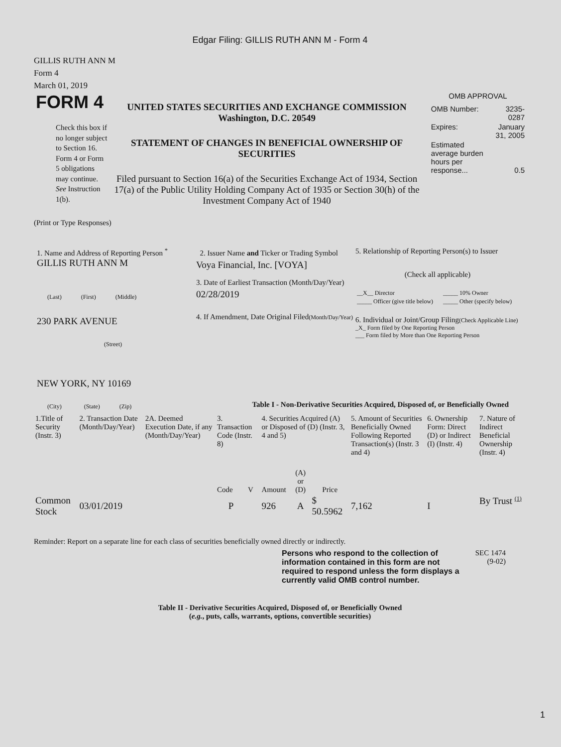Edgar Filing: GILLIS RUTH ANN M - Form 4
GILLIS RUTH ANN M
Form 4
March 01, 2019
FORM 4
Check this box if no longer subject to Section 16. Form 4 or Form 5 obligations may continue. See Instruction 1(b).
UNITED STATES SECURITIES AND EXCHANGE COMMISSION
Washington, D.C. 20549
STATEMENT OF CHANGES IN BENEFICIAL OWNERSHIP OF SECURITIES
Filed pursuant to Section 16(a) of the Securities Exchange Act of 1934, Section 17(a) of the Public Utility Holding Company Act of 1935 or Section 30(h) of the Investment Company Act of 1940
OMB APPROVAL
| OMB Number: | 3235-0287 |
| Expires: | January 31, 2005 |
| Estimated average burden hours per response... | 0.5 |
(Print or Type Responses)
1. Name and Address of Reporting Person <sup>*</sup>
GILLIS RUTH ANN M
(Last) (First) (Middle)
230 PARK AVENUE
(Street)
NEW YORK, NY 10169
(City) (State) (Zip)
2. Issuer Name and Ticker or Trading Symbol
Voya Financial, Inc. [VOYA]
3. Date of Earliest Transaction (Month/Day/Year)
02/28/2019
4. If Amendment, Date Original Filed(Month/Day/Year)
5. Relationship of Reporting Person(s) to Issuer
(Check all applicable)
| __X__ Director | _____ 10% Owner |
| _____ Officer (give title below) | _____ Other (specify below) |
6. Individual or Joint/Group Filing(Check Applicable Line)
_X_ Form filed by One Reporting Person
___ Form filed by More than One Reporting Person
Table I - Non-Derivative Securities Acquired, Disposed of, or Beneficially Owned
| 1.Title of Security (Instr. 3) | 2. Transaction Date (Month/Day/Year) | 2A. Deemed Execution Date, if any (Month/Day/Year) | 3. Transaction Code (Instr. 8) | | 4. Securities Acquired (A) or Disposed of (D) (Instr. 3, 4 and 5) | | | 5. Amount of Securities Beneficially Owned Following Reported Transaction(s) (Instr. 3 and 4) | 6. Ownership Form: Direct (D) or Indirect (I) (Instr. 4) | 7. Nature of Indirect Beneficial Ownership (Instr. 4) |
| --- | --- | --- | --- | --- | --- | --- | --- | --- | --- | --- |
| | | | Code | V | Amount | (A) or (D) | Price | | | |
| Common Stock | 03/01/2019 | | P | | 926 | A | $ 50.5962 | 7,162 | I | By Trust <sup>(1)</sup> |
Reminder: Report on a separate line for each class of securities beneficially owned directly or indirectly.
Persons who respond to the collection of information contained in this form are not required to respond unless the form displays a currently valid OMB control number.
SEC 1474 (9-02)
Table II - Derivative Securities Acquired, Disposed of, or Beneficially Owned
(e.g., puts, calls, warrants, options, convertible securities)
1